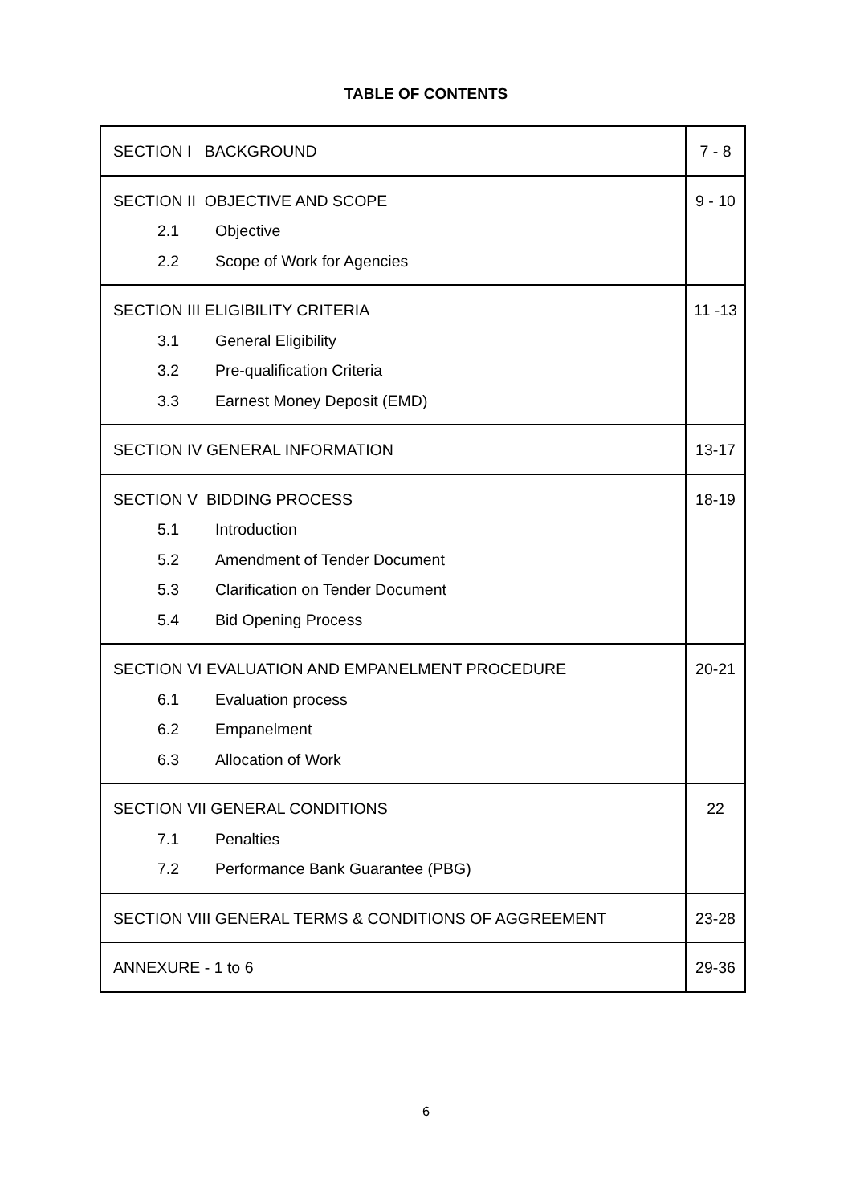TABLE OF CONTENTS
| SECTION I BACKGROUND | 7 - 8 |
| SECTION II OBJECTIVE AND SCOPE 2.1 Objective 2.2 Scope of Work for Agencies | 9 - 10 |
| SECTION III ELIGIBILITY CRITERIA 3.1 General Eligibility 3.2 Pre-qualification Criteria 3.3 Earnest Money Deposit (EMD) | 11 -13 |
| SECTION IV GENERAL INFORMATION | 13-17 |
| SECTION V BIDDING PROCESS 5.1 Introduction 5.2 Amendment of Tender Document 5.3 Clarification on Tender Document 5.4 Bid Opening Process | 18-19 |
| SECTION VI EVALUATION AND EMPANELMENT PROCEDURE 6.1 Evaluation process 6.2 Empanelment 6.3 Allocation of Work | 20-21 |
| SECTION VII GENERAL CONDITIONS 7.1 Penalties 7.2 Performance Bank Guarantee (PBG) | 22 |
| SECTION VIII GENERAL TERMS & CONDITIONS OF AGGREEMENT | 23-28 |
| ANNEXURE - 1 to 6 | 29-36 |
6